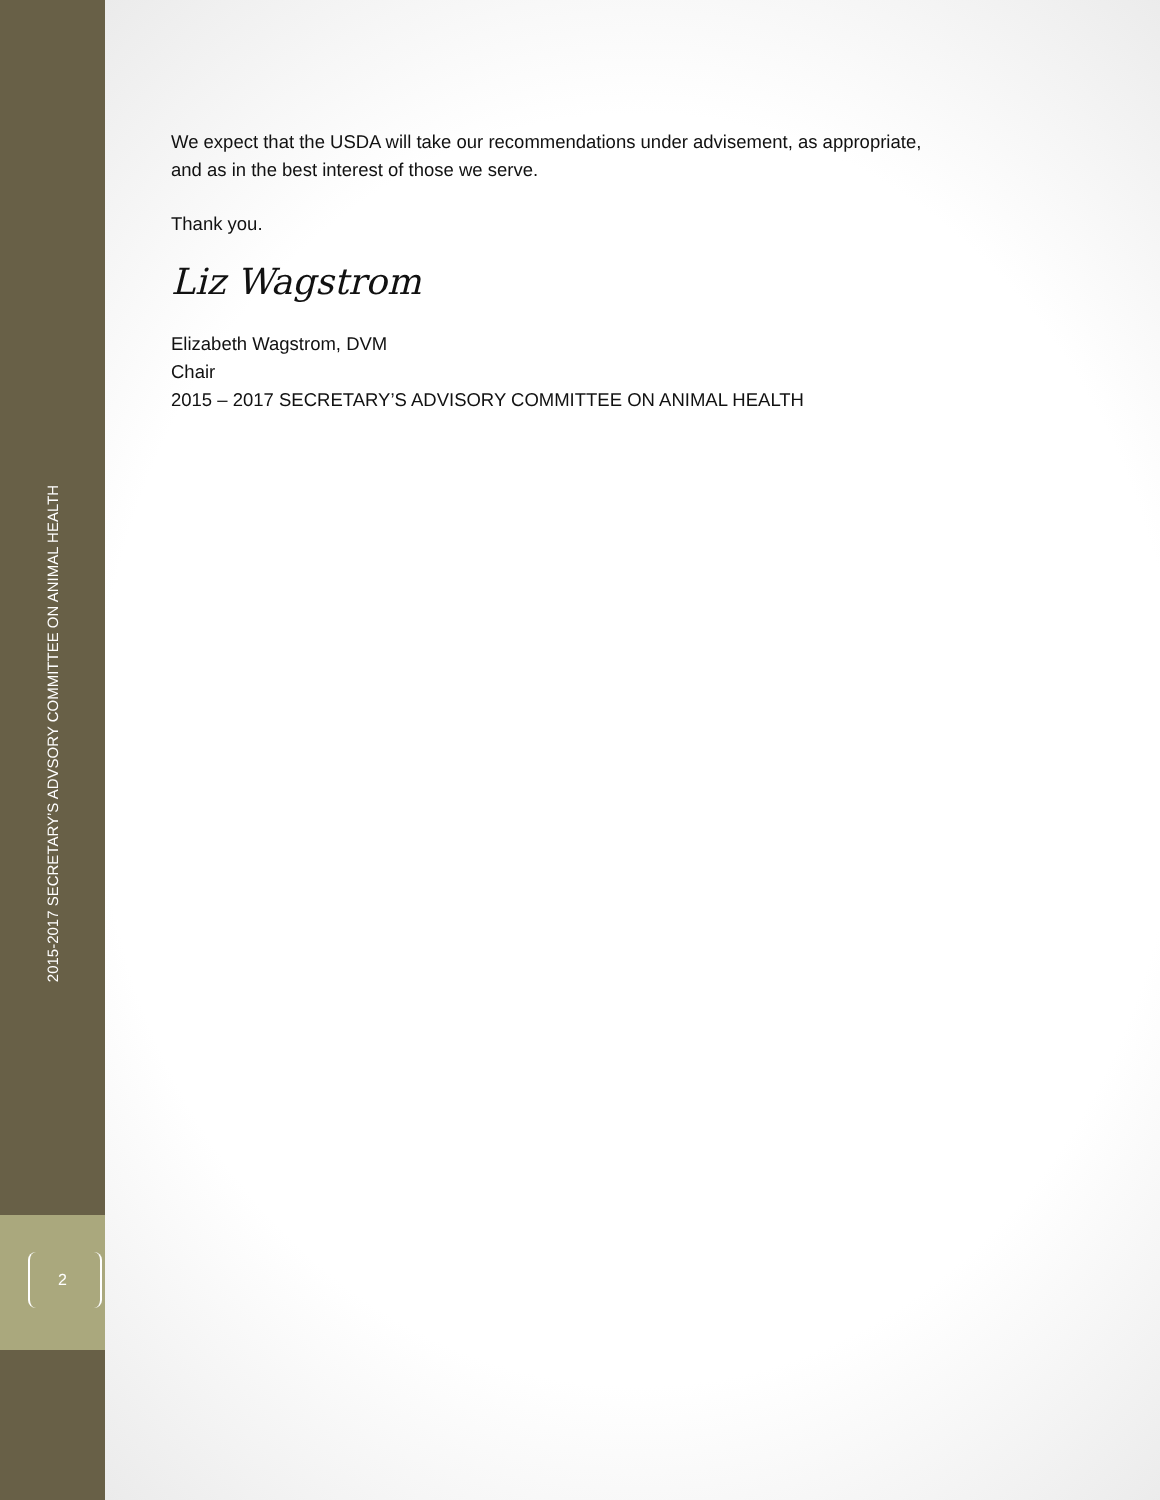2015-2017 SECRETARY’S ADVSORY COMMITTEE ON ANIMAL HEALTH
2
We expect that the USDA will take our recommendations under advisement, as appropriate, and as in the best interest of those we serve.
Thank you.
Liz Wagstrom
Elizabeth Wagstrom, DVM
Chair
2015 – 2017 SECRETARY’S ADVISORY COMMITTEE ON ANIMAL HEALTH